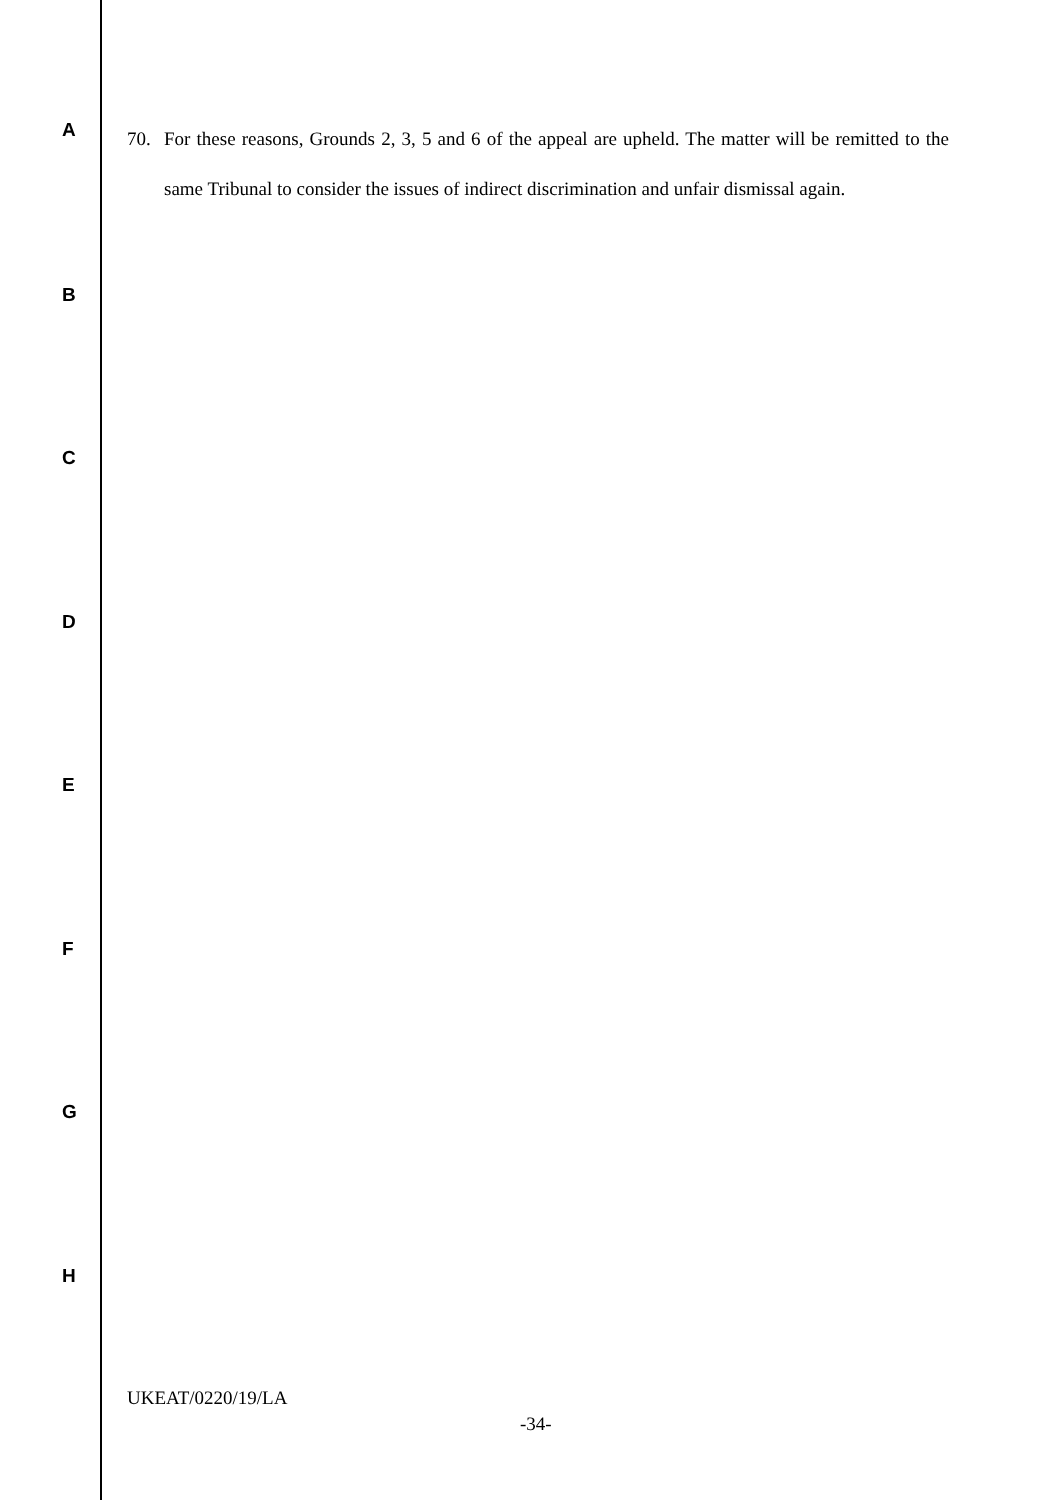A
70.
For these reasons, Grounds 2, 3, 5 and 6 of the appeal are upheld. The matter will be remitted to the same Tribunal to consider the issues of indirect discrimination and unfair dismissal again.
B
C
D
E
F
G
H
UKEAT/0220/19/LA
-34-